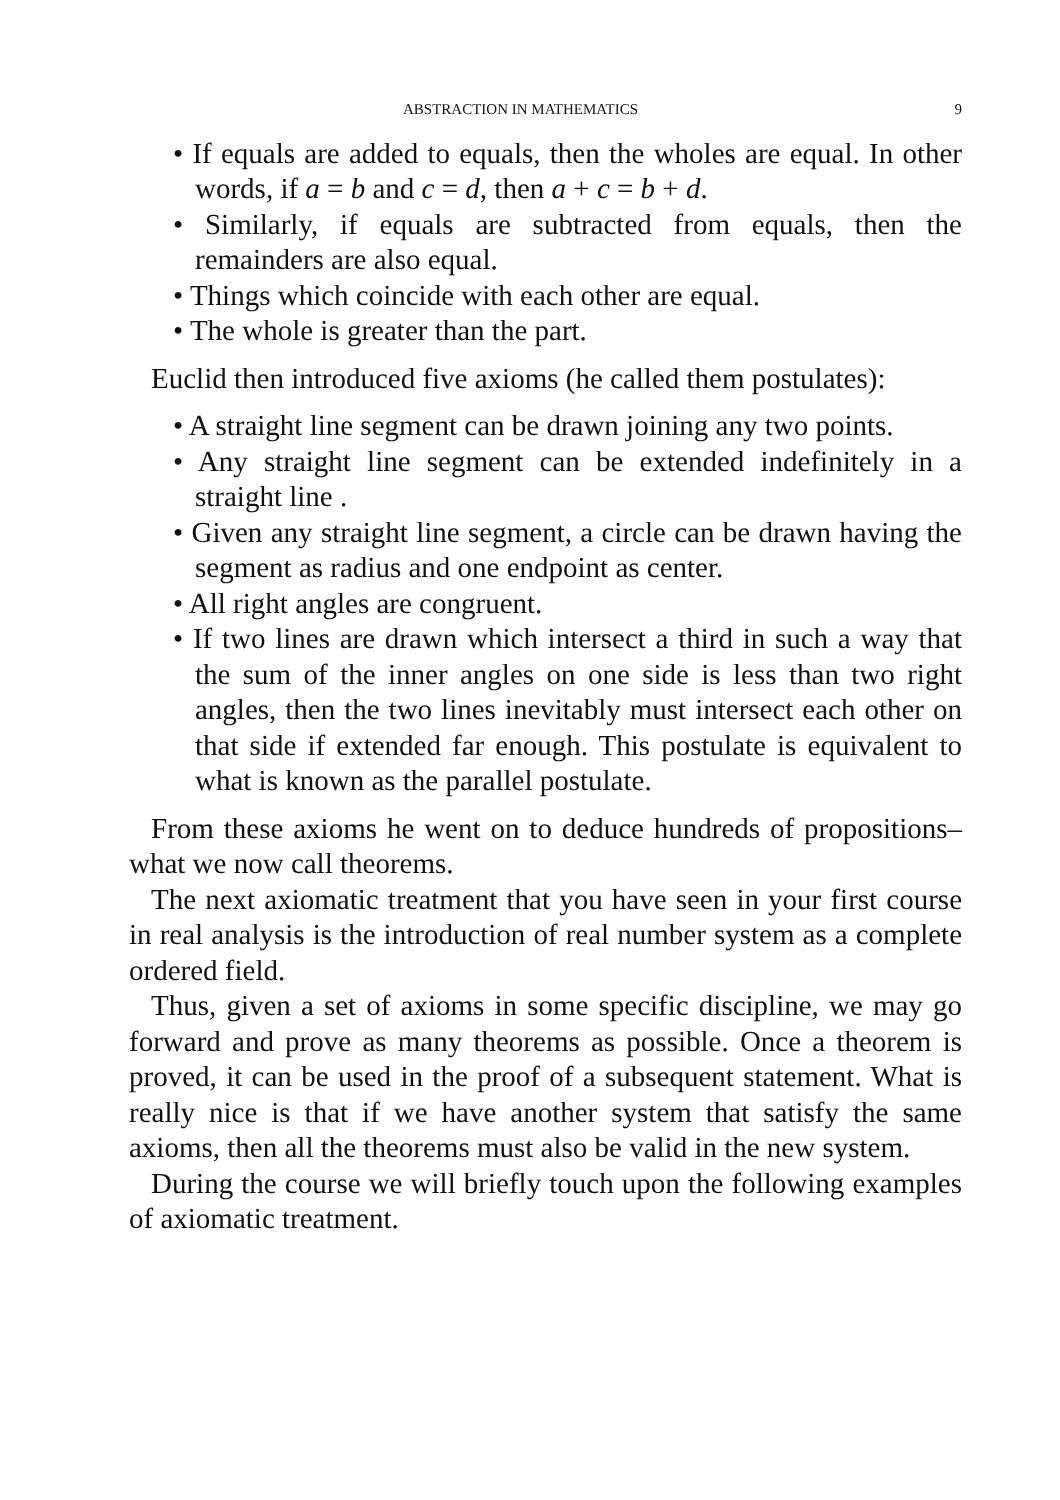ABSTRACTION IN MATHEMATICS 9
• If equals are added to equals, then the wholes are equal. In other words, if a = b and c = d, then a + c = b + d.
• Similarly, if equals are subtracted from equals, then the remainders are also equal.
• Things which coincide with each other are equal.
• The whole is greater than the part.
Euclid then introduced five axioms (he called them postulates):
• A straight line segment can be drawn joining any two points.
• Any straight line segment can be extended indefinitely in a straight line .
• Given any straight line segment, a circle can be drawn having the segment as radius and one endpoint as center.
• All right angles are congruent.
• If two lines are drawn which intersect a third in such a way that the sum of the inner angles on one side is less than two right angles, then the two lines inevitably must intersect each other on that side if extended far enough. This postulate is equivalent to what is known as the parallel postulate.
From these axioms he went on to deduce hundreds of propositions– what we now call theorems.
The next axiomatic treatment that you have seen in your first course in real analysis is the introduction of real number system as a complete ordered field.
Thus, given a set of axioms in some specific discipline, we may go forward and prove as many theorems as possible. Once a theorem is proved, it can be used in the proof of a subsequent statement. What is really nice is that if we have another system that satisfy the same axioms, then all the theorems must also be valid in the new system.
During the course we will briefly touch upon the following examples of axiomatic treatment.